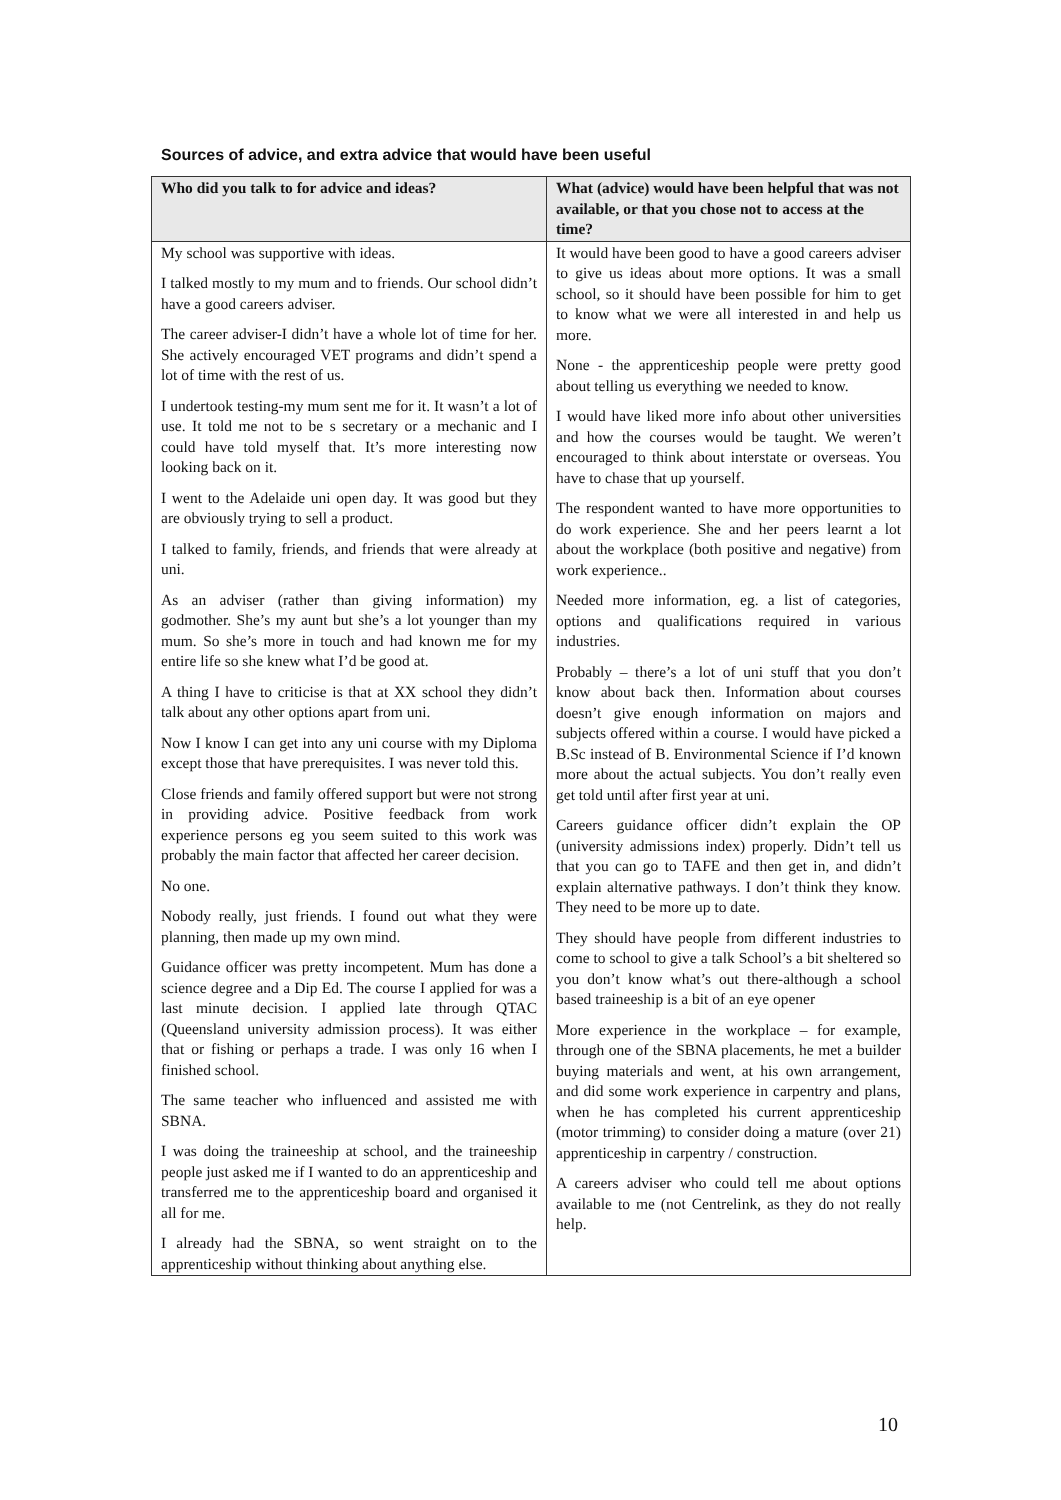Sources of advice, and extra advice that would have been useful
| Who did you talk to for advice and ideas? | What (advice) would have been helpful that was not available, or that you chose not to access at the time? |
| --- | --- |
| My school was supportive with ideas. I talked mostly to my mum and to friends. Our school didn’t have a good careers adviser. The career adviser-I didn’t have a whole lot of time for her. She actively encouraged VET programs and didn’t spend a lot of time with the rest of us. I undertook testing-my mum sent me for it. It wasn’t a lot of use. It told me not to be s secretary or a mechanic and I could have told myself that. It’s more interesting now looking back on it. I went to the Adelaide uni open day. It was good but they are obviously trying to sell a product. I talked to family, friends, and friends that were already at uni. As an adviser (rather than giving information) my godmother. She’s my aunt but she’s a lot younger than my mum. So she’s more in touch and had known me for my entire life so she knew what I’d be good at. A thing I have to criticise is that at XX school they didn’t talk about any other options apart from uni. Now I know I can get into any uni course with my Diploma except those that have prerequisites. I was never told this. Close friends and family offered support but were not strong in providing advice. Positive feedback from work experience persons eg you seem suited to this work was probably the main factor that affected her career decision. No one. Nobody really, just friends. I found out what they were planning, then made up my own mind. Guidance officer was pretty incompetent. Mum has done a science degree and a Dip Ed. The course I applied for was a last minute decision. I applied late through QTAC (Queensland university admission process). It was either that or fishing or perhaps a trade. I was only 16 when I finished school. The same teacher who influenced and assisted me with SBNA. I was doing the traineeship at school, and the traineeship people just asked me if I wanted to do an apprenticeship and transferred me to the apprenticeship board and organised it all for me. I already had the SBNA, so went straight on to the apprenticeship without thinking about anything else. | It would have been good to have a good careers adviser to give us ideas about more options. It was a small school, so it should have been possible for him to get to know what we were all interested in and help us more. None - the apprenticeship people were pretty good about telling us everything we needed to know. I would have liked more info about other universities and how the courses would be taught. We weren’t encouraged to think about interstate or overseas. You have to chase that up yourself. The respondent wanted to have more opportunities to do work experience. She and her peers learnt a lot about the workplace (both positive and negative) from work experience.. Needed more information, eg. a list of categories, options and qualifications required in various industries. Probably – there’s a lot of uni stuff that you don’t know about back then. Information about courses doesn’t give enough information on majors and subjects offered within a course. I would have picked a B.Sc instead of B. Environmental Science if I’d known more about the actual subjects. You don’t really even get told until after first year at uni. Careers guidance officer didn’t explain the OP (university admissions index) properly. Didn’t tell us that you can go to TAFE and then get in, and didn’t explain alternative pathways. I don’t think they know. They need to be more up to date. They should have people from different industries to come to school to give a talk School’s a bit sheltered so you don’t know what’s out there-although a school based traineeship is a bit of an eye opener More experience in the workplace – for example, through one of the SBNA placements, he met a builder buying materials and went, at his own arrangement, and did some work experience in carpentry and plans, when he has completed his current apprenticeship (motor trimming) to consider doing a mature (over 21) apprenticeship in carpentry / construction. A careers adviser who could tell me about options available to me (not Centrelink, as they do not really help. |
10